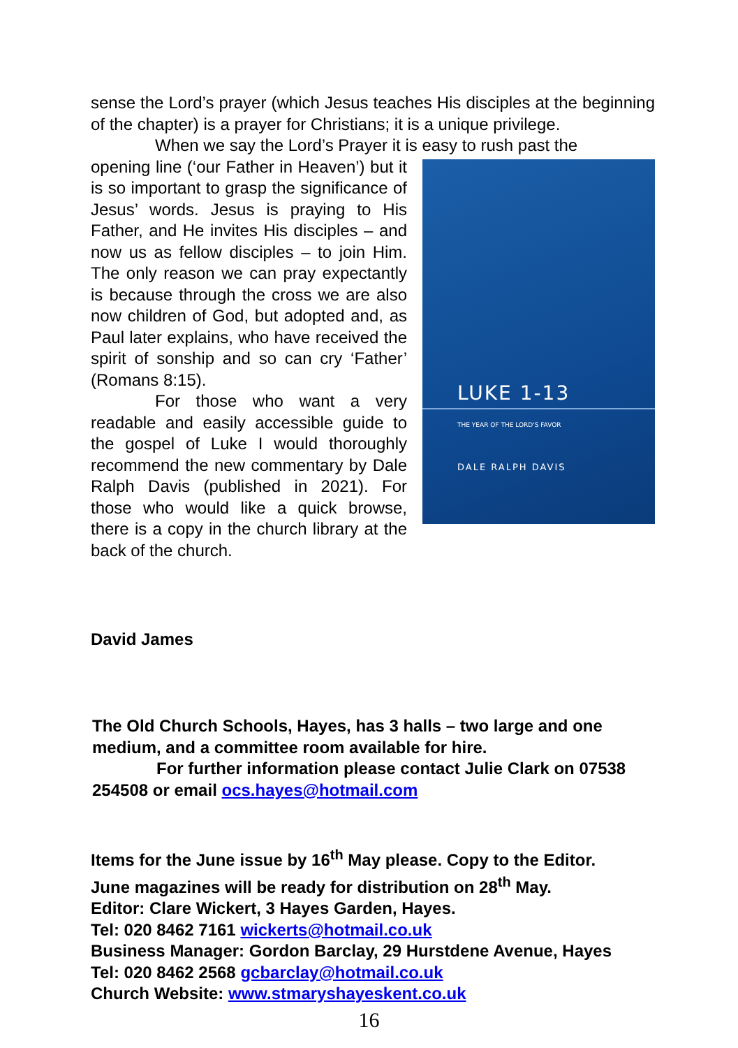sense the Lord’s prayer (which Jesus teaches His disciples at the beginning of the chapter) is a prayer for Christians; it is a unique privilege.
When we say the Lord’s Prayer it is easy to rush past the
LUKE 1-13
THE YEAR OF THE LORD'S FAVOR
DALE RALPH DAVIS
opening line (‘our Father in Heaven’) but it is so important to grasp the significance of Jesus’ words. Jesus is praying to His Father, and He invites His disciples – and now us as fellow disciples – to join Him. The only reason we can pray expectantly is because through the cross we are also now children of God, but adopted and, as Paul later explains, who have received the spirit of sonship and so can cry ‘Father’ (Romans 8:15).
For those who want a very readable and easily accessible guide to the gospel of Luke I would thoroughly recommend the new commentary by Dale Ralph Davis (published in 2021). For those who would like a quick browse, there is a copy in the church library at the back of the church.
David James
The Old Church Schools, Hayes, has 3 halls – two large and one medium, and a committee room available for hire.
For further information please contact Julie Clark on 07538
254508 or email ocs.hayes@hotmail.com
Items for the June issue by 16<sup>th</sup> May please. Copy to the Editor.
June magazines will be ready for distribution on 28<sup>th</sup> May.
Editor: Clare Wickert, 3 Hayes Garden, Hayes.
Tel: 020 8462 7161 wickerts@hotmail.co.uk
Business Manager: Gordon Barclay, 29 Hurstdene Avenue, Hayes
Tel: 020 8462 2568 gcbarclay@hotmail.co.uk
Church Website: www.stmaryshayeskent.co.uk
16